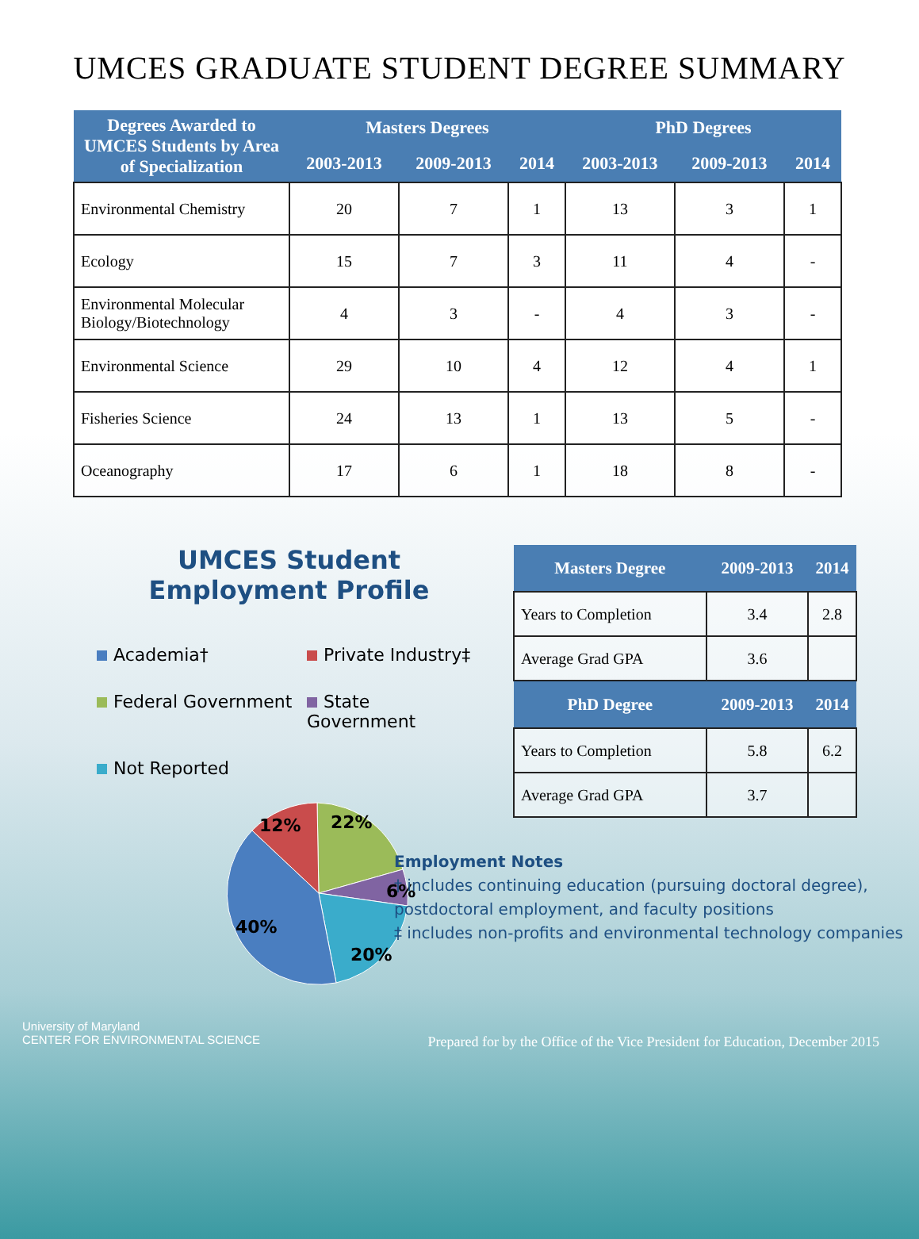UMCES GRADUATE STUDENT DEGREE SUMMARY
| Degrees Awarded to UMCES Students by Area of Specialization | Masters Degrees | | | PhD Degrees | | |
| --- | --- | --- | --- | --- | --- | --- |
| | 2003-2013 | 2009-2013 | 2014 | 2003-2013 | 2009-2013 | 2014 |
| Environmental Chemistry | 20 | 7 | 1 | 13 | 3 | 1 |
| Ecology | 15 | 7 | 3 | 11 | 4 | - |
| Environmental Molecular Biology/Biotechnology | 4 | 3 | - | 4 | 3 | - |
| Environmental Science | 29 | 10 | 4 | 12 | 4 | 1 |
| Fisheries Science | 24 | 13 | 1 | 13 | 5 | - |
| Oceanography | 17 | 6 | 1 | 18 | 8 | - |
UMCES Student Employment Profile
Academia†
Private Industry‡
Federal Government
State Government
Not Reported
12%
22%
6%
40%
20%
| Masters Degree | 2009-2013 | 2014 |
| --- | --- | --- |
| Years to Completion | 3.4 | 2.8 |
| Average Grad GPA | 3.6 | |
| PhD Degree | 2009-2013 | 2014 |
| Years to Completion | 5.8 | 6.2 |
| Average Grad GPA | 3.7 | |
Employment Notes
† includes continuing education (pursuing doctoral degree), postdoctoral employment, and faculty positions
‡ includes non-profits and environmental technology companies
University of Maryland
CENTER FOR ENVIRONMENTAL SCIENCE
Prepared for by the Office of the Vice President for Education, December 2015